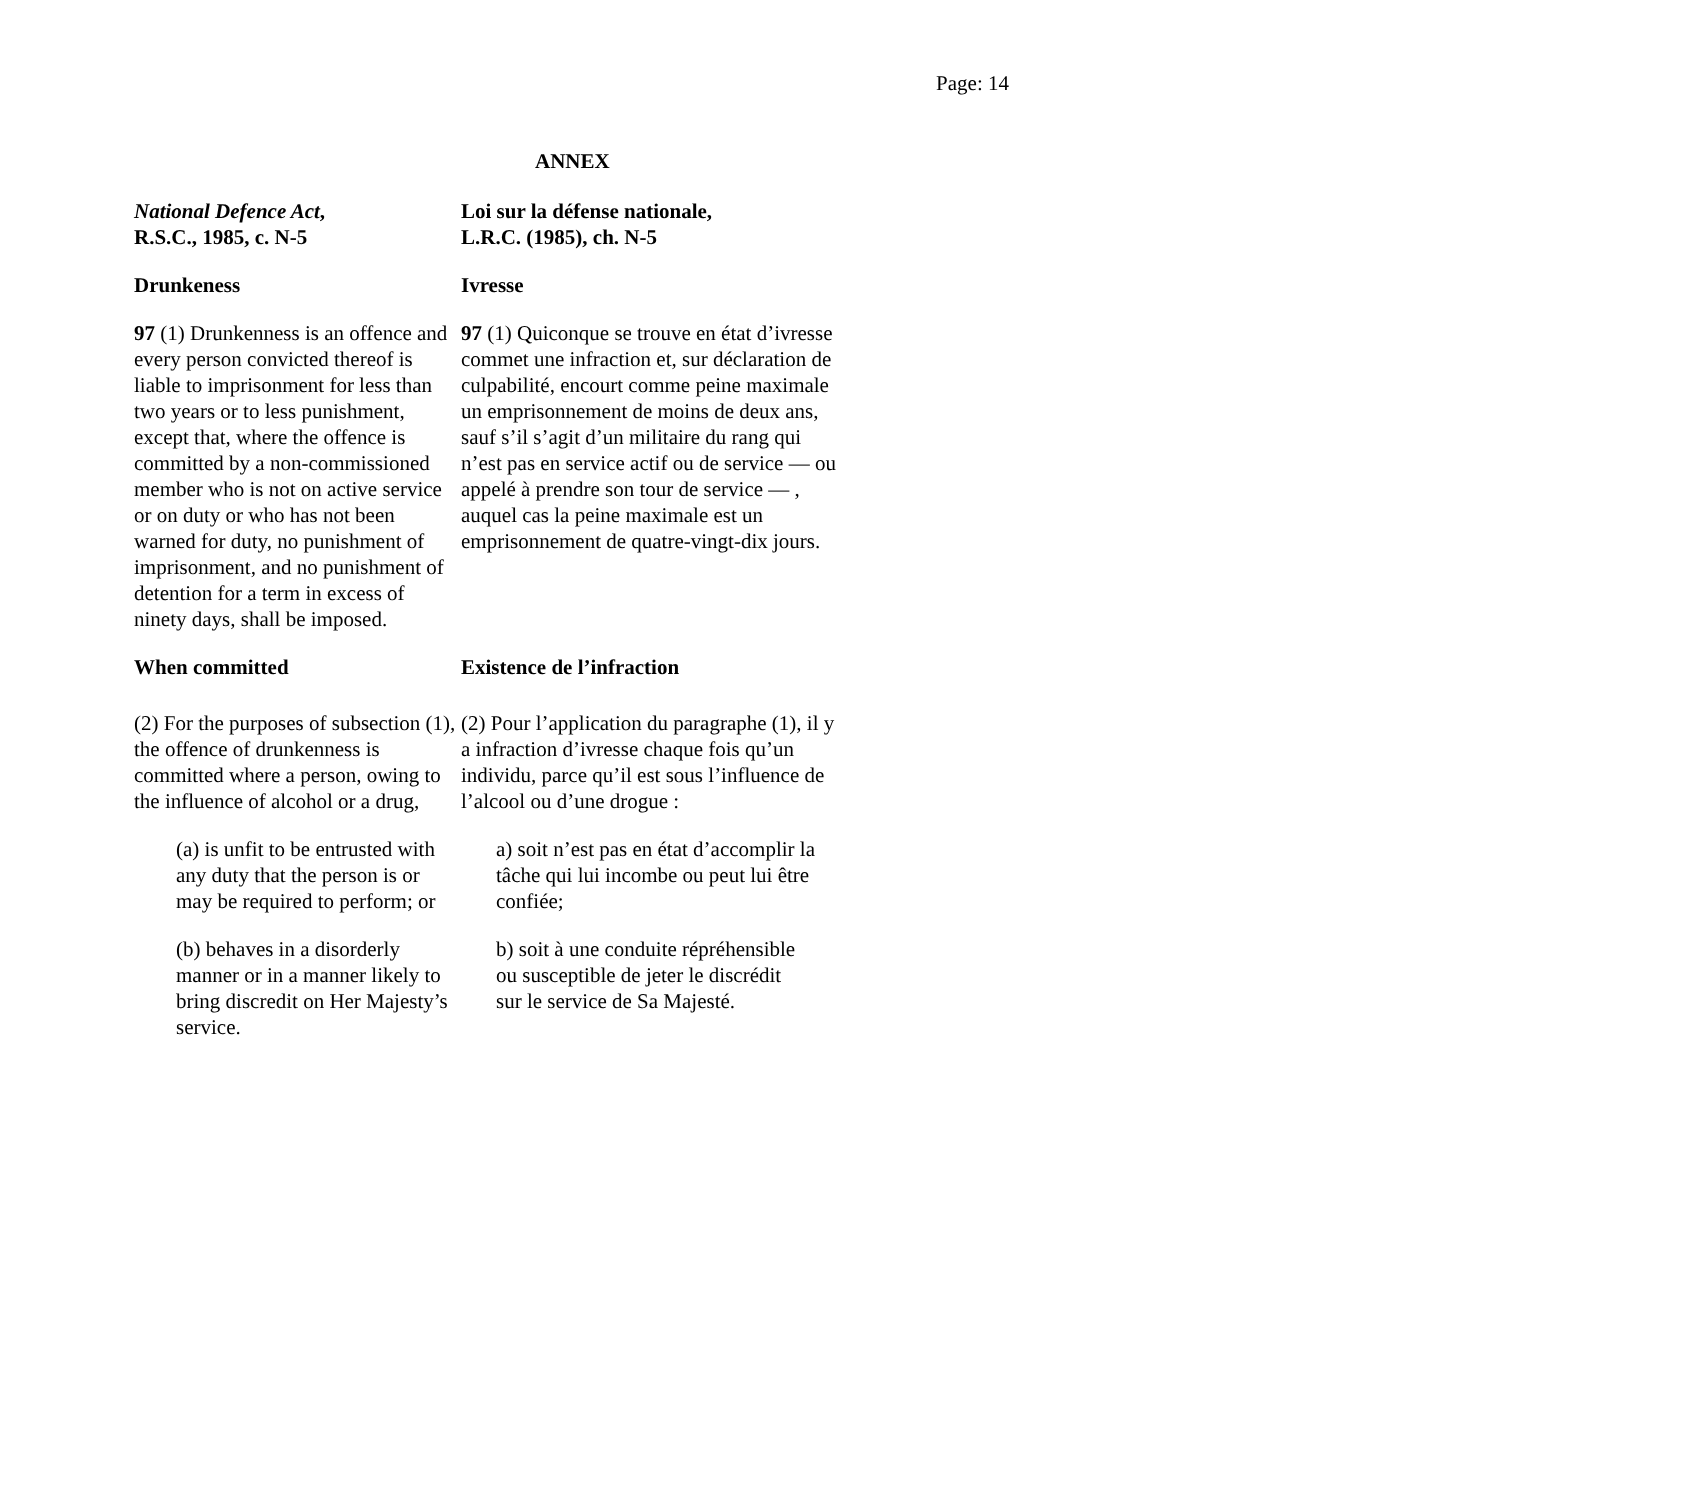Page: 14
ANNEX
| National Defence Act , R.S.C., 1985, c. N-5 | Loi sur la défense nationale, L.R.C. (1985), ch. N-5 |
| Drunkeness | Ivresse |
| 97 (1) Drunkenness is an offence and every person convicted thereof is liable to imprisonment for less than two years or to less punishment, except that, where the offence is committed by a non-commissioned member who is not on active service or on duty or who has not been warned for duty, no punishment of imprisonment, and no punishment of detention for a term in excess of ninety days, shall be imposed. | 97 (1) Quiconque se trouve en état d’ivresse commet une infraction et, sur déclaration de culpabilité, encourt comme peine maximale un emprisonnement de moins de deux ans, sauf s’il s’agit d’un militaire du rang qui n’est pas en service actif ou de service — ou appelé à prendre son tour de service — , auquel cas la peine maximale est un emprisonnement de quatre-vingt-dix jours. |
| When committed | Existence de l’infraction |
| (2) For the purposes of subsection (1), the offence of drunkenness is committed where a person, owing to the influence of alcohol or a drug, | (2) Pour l’application du paragraphe (1), il y a infraction d’ivresse chaque fois qu’un individu, parce qu’il est sous l’influence de l’alcool ou d’une drogue : |
| (a) is unfit to be entrusted with any duty that the person is or may be required to perform; or | a) soit n’est pas en état d’accomplir la tâche qui lui incombe ou peut lui être confiée; |
| (b) behaves in a disorderly manner or in a manner likely to bring discredit on Her Majesty’s service. | b) soit à une conduite répréhensible ou susceptible de jeter le discrédit sur le service de Sa Majesté. |